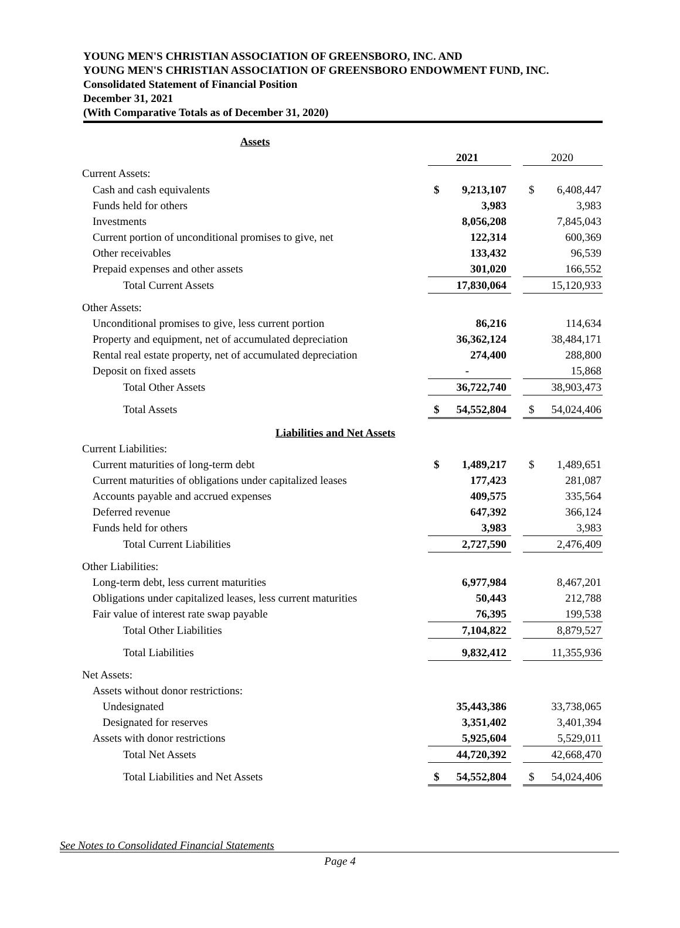YOUNG MEN'S CHRISTIAN ASSOCIATION OF GREENSBORO, INC. AND
YOUNG MEN'S CHRISTIAN ASSOCIATION OF GREENSBORO ENDOWMENT FUND, INC.
Consolidated Statement of Financial Position
December 31, 2021
(With Comparative Totals as of December 31, 2020)
| Assets | | | |
| --- | --- | --- | --- |
| | 2021 | | 2020 |
| Current Assets: | | | |
| Cash and cash equivalents | $ 9,213,107 | | $ 6,408,447 |
| Funds held for others | 3,983 | | 3,983 |
| Investments | 8,056,208 | | 7,845,043 |
| Current portion of unconditional promises to give, net | 122,314 | | 600,369 |
| Other receivables | 133,432 | | 96,539 |
| Prepaid expenses and other assets | 301,020 | | 166,552 |
| Total Current Assets | 17,830,064 | | 15,120,933 |
| Other Assets: | | | |
| Unconditional promises to give, less current portion | 86,216 | | 114,634 |
| Property and equipment, net of accumulated depreciation | 36,362,124 | | 38,484,171 |
| Rental real estate property, net of accumulated depreciation | 274,400 | | 288,800 |
| Deposit on fixed assets | - | | 15,868 |
| Total Other Assets | 36,722,740 | | 38,903,473 |
| Total Assets | $ 54,552,804 | | $ 54,024,406 |
| Liabilities and Net Assets | | | |
| Current Liabilities: | | | |
| Current maturities of long-term debt | $ 1,489,217 | | $ 1,489,651 |
| Current maturities of obligations under capitalized leases | 177,423 | | 281,087 |
| Accounts payable and accrued expenses | 409,575 | | 335,564 |
| Deferred revenue | 647,392 | | 366,124 |
| Funds held for others | 3,983 | | 3,983 |
| Total Current Liabilities | 2,727,590 | | 2,476,409 |
| Other Liabilities: | | | |
| Long-term debt, less current maturities | 6,977,984 | | 8,467,201 |
| Obligations under capitalized leases, less current maturities | 50,443 | | 212,788 |
| Fair value of interest rate swap payable | 76,395 | | 199,538 |
| Total Other Liabilities | 7,104,822 | | 8,879,527 |
| Total Liabilities | 9,832,412 | | 11,355,936 |
| Net Assets: | | | |
| Assets without donor restrictions: | | | |
| Undesignated | 35,443,386 | | 33,738,065 |
| Designated for reserves | 3,351,402 | | 3,401,394 |
| Assets with donor restrictions | 5,925,604 | | 5,529,011 |
| Total Net Assets | 44,720,392 | | 42,668,470 |
| Total Liabilities and Net Assets | $ 54,552,804 | | $ 54,024,406 |
See Notes to Consolidated Financial Statements
Page 4